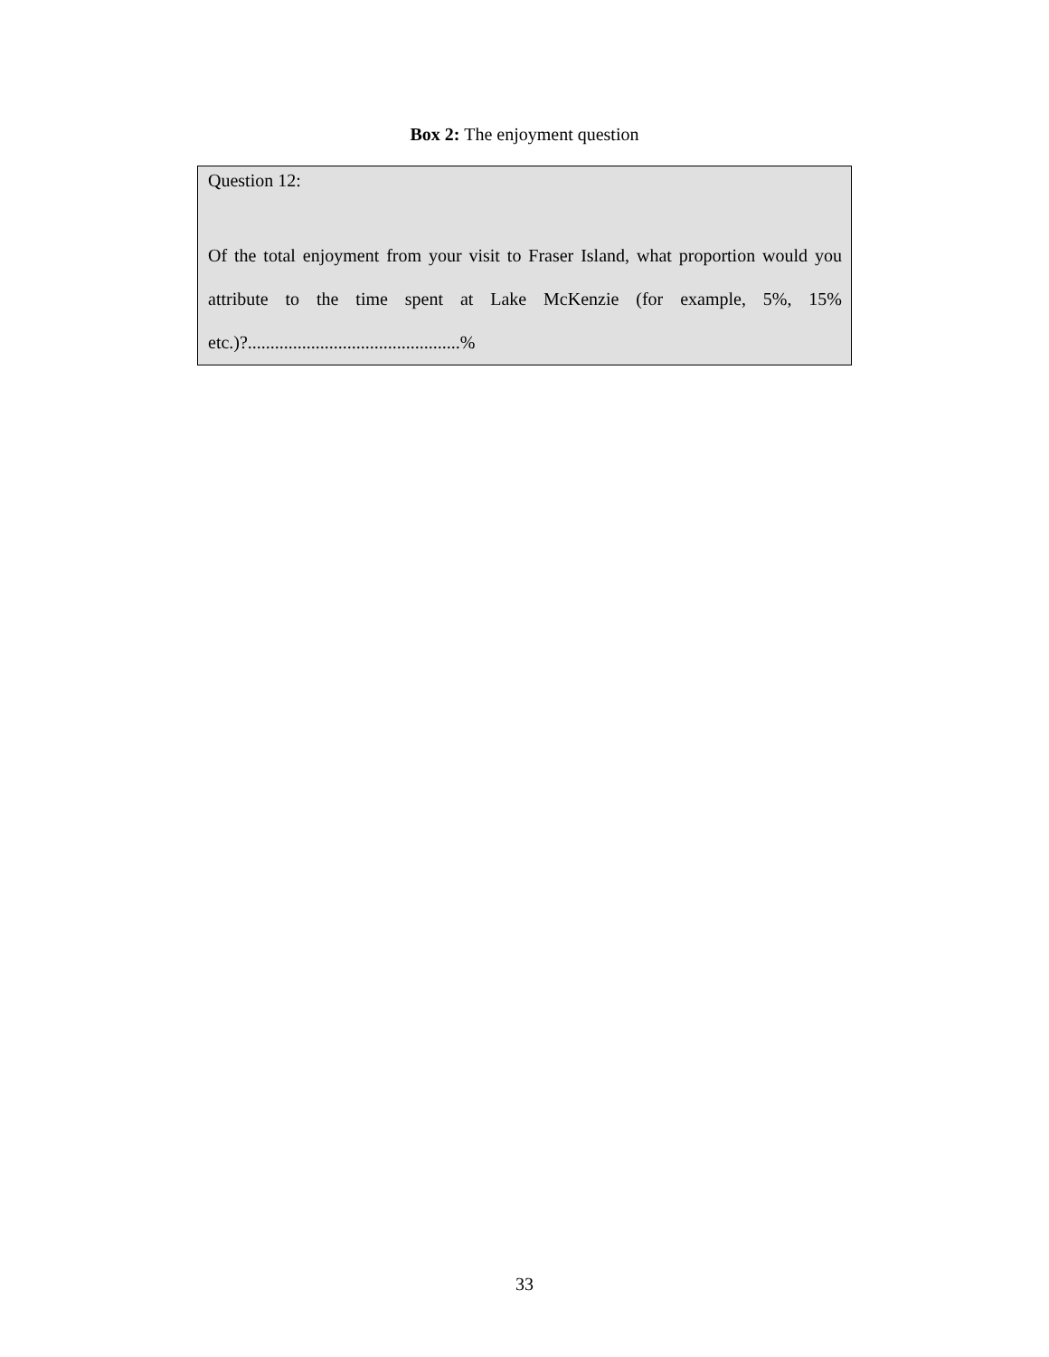Box 2: The enjoyment question
Question 12:
Of the total enjoyment from your visit to Fraser Island, what proportion would you attribute to the time spent at Lake McKenzie (for example, 5%, 15% etc.)?...............................................%
33